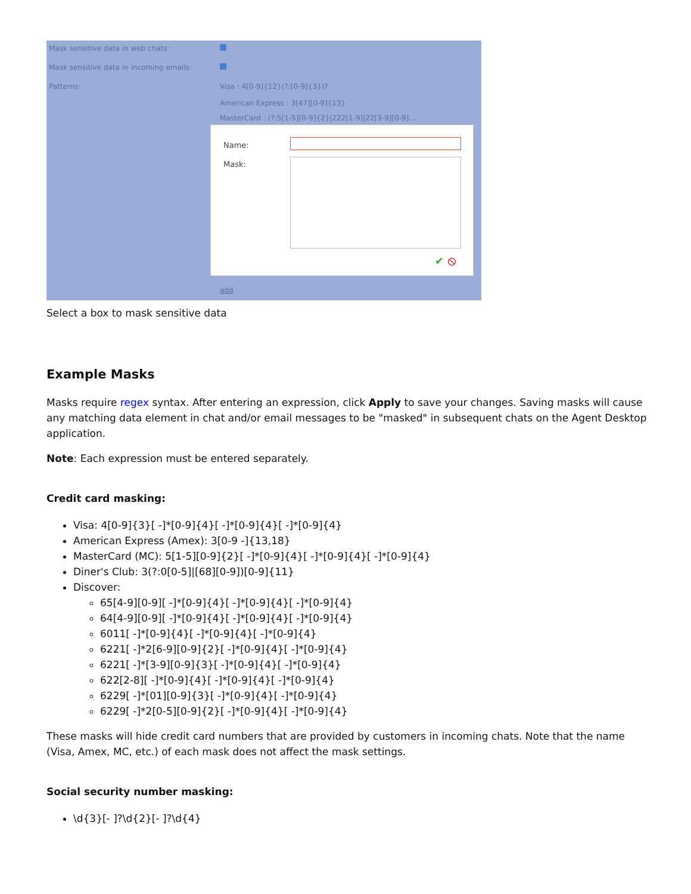Mask sensitive data in web chats:
Mask sensitive data in incoming emails:
Patterns: Visa : 4[0-9]{12}(?:[0-9]{3})?
American Express : 3[47][0-9]{13}
MasterCard : (?:5[1-5][0-9]{2}|222[1-9]|22[3-9][0-9]...
Name:
Mask:
✔ ⦸
add
Select a box to mask sensitive data
Example Masks
Masks require regex syntax. After entering an expression, click Apply to save your changes. Saving masks will cause any matching data element in chat and/or email messages to be "masked" in subsequent chats on the Agent Desktop application.
Note: Each expression must be entered separately.
Credit card masking:
Visa: 4[0-9]{3}[ -]*[0-9]{4}[ -]*[0-9]{4}[ -]*[0-9]{4}
American Express (Amex): 3[0-9 -]{13,18}
MasterCard (MC): 5[1-5][0-9]{2}[ -]*[0-9]{4}[ -]*[0-9]{4}[ -]*[0-9]{4}
Diner's Club: 3(?:0[0-5]|[68][0-9])[0-9]{11}
Discover:
65[4-9][0-9][ -]*[0-9]{4}[ -]*[0-9]{4}[ -]*[0-9]{4}
64[4-9][0-9][ -]*[0-9]{4}[ -]*[0-9]{4}[ -]*[0-9]{4}
6011[ -]*[0-9]{4}[ -]*[0-9]{4}[ -]*[0-9]{4}
6221[ -]*2[6-9][0-9]{2}[ -]*[0-9]{4}[ -]*[0-9]{4}
6221[ -]*[3-9][0-9]{3}[ -]*[0-9]{4}[ -]*[0-9]{4}
622[2-8][ -]*[0-9]{4}[ -]*[0-9]{4}[ -]*[0-9]{4}
6229[ -]*[01][0-9]{3}[ -]*[0-9]{4}[ -]*[0-9]{4}
6229[ -]*2[0-5][0-9]{2}[ -]*[0-9]{4}[ -]*[0-9]{4}
These masks will hide credit card numbers that are provided by customers in incoming chats. Note that the name (Visa, Amex, MC, etc.) of each mask does not affect the mask settings.
Social security number masking:
\d{3}[- ]?\d{2}[- ]?\d{4}